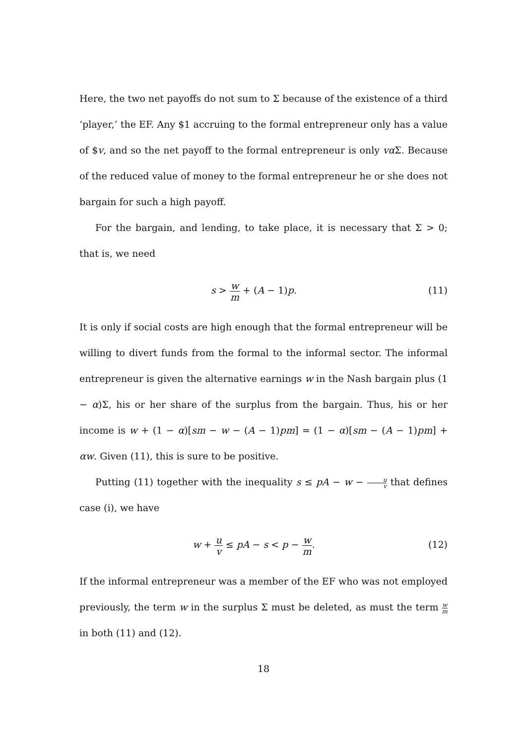Here, the two net payoffs do not sum to Σ because of the existence of a third ‘player,’ the EF. Any $1 accruing to the formal entrepreneur only has a value of $v, and so the net payoff to the formal entrepreneur is only vα Σ. Because of the reduced value of money to the formal entrepreneur he or she does not bargain for such a high payoff.
For the bargain, and lending, to take place, it is necessary that Σ > 0; that is, we need
s > w m + (A − 1)p. (11)
It is only if social costs are high enough that the formal entrepreneur will be willing to divert funds from the formal to the informal sector. The informal entrepreneur is given the alternative earnings w in the Nash bargain plus (1 − α)Σ, his or her share of the surplus from the bargain. Thus, his or her income is w + (1 − α)[sm − w − (A − 1)pm] = (1 − α)[sm − (A − 1)pm] + αw. Given (11), this is sure to be positive.
Putting (11) together with the inequality s ≤ pA − w − u v that defines case (i), we have
w + u v ≤ pA − s < p − w m. (12)
If the informal entrepreneur was a member of the EF who was not employed previously, the term w in the surplus Σ must be deleted, as must the term w m in both (11) and (12).
18